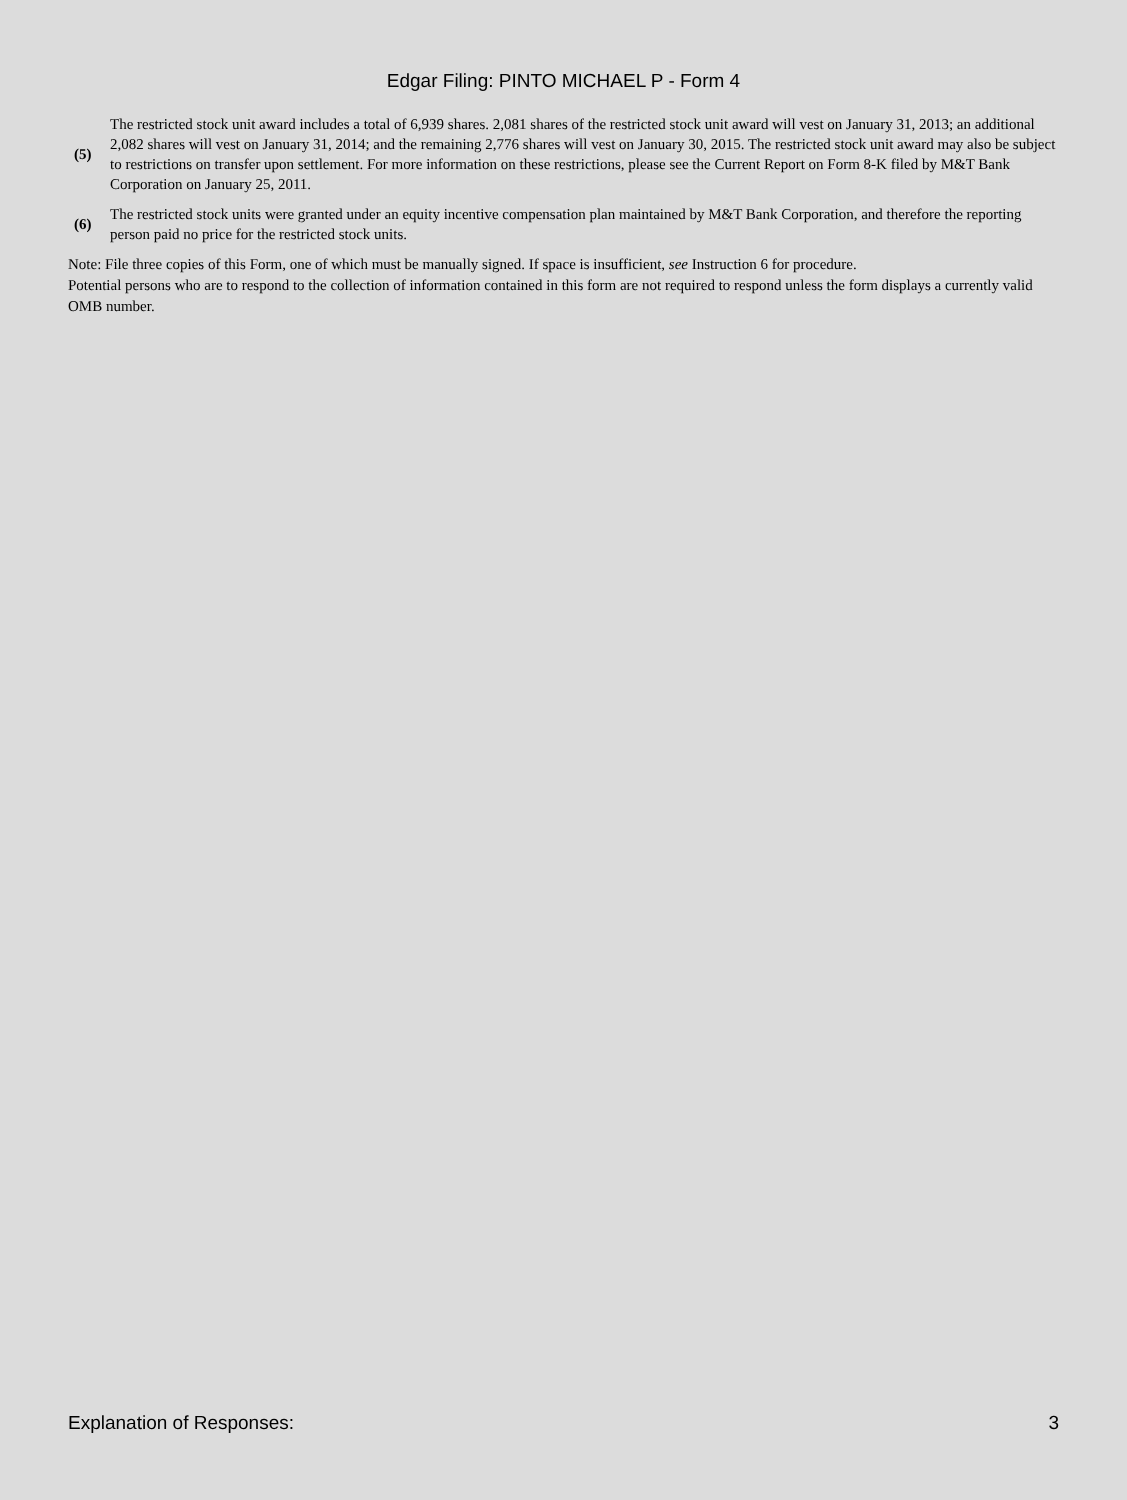Edgar Filing: PINTO MICHAEL P - Form 4
(5)
The restricted stock unit award includes a total of 6,939 shares. 2,081 shares of the restricted stock unit award will vest on January 31, 2013; an additional 2,082 shares will vest on January 31, 2014; and the remaining 2,776 shares will vest on January 30, 2015. The restricted stock unit award may also be subject to restrictions on transfer upon settlement. For more information on these restrictions, please see the Current Report on Form 8-K filed by M&T Bank Corporation on January 25, 2011.
(6)
The restricted stock units were granted under an equity incentive compensation plan maintained by M&T Bank Corporation, and therefore the reporting person paid no price for the restricted stock units.
Note: File three copies of this Form, one of which must be manually signed. If space is insufficient, see Instruction 6 for procedure.
Potential persons who are to respond to the collection of information contained in this form are not required to respond unless the form displays a currently valid OMB number.
Explanation of Responses: 3